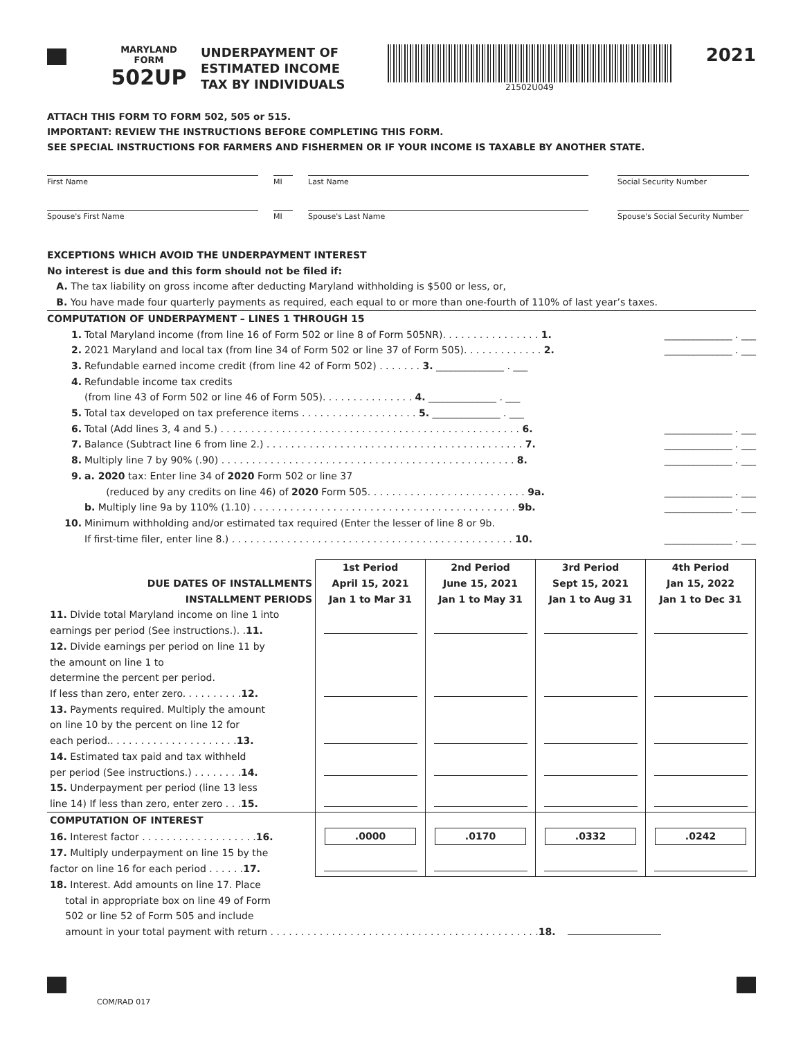MARYLAND
FORM
502UP
UNDERPAYMENT OF
ESTIMATED INCOME
TAX BY INDIVIDUALS
21502U049
2021
ATTACH THIS FORM TO FORM 502, 505 or 515.
IMPORTANT: REVIEW THE INSTRUCTIONS BEFORE COMPLETING THIS FORM.
SEE SPECIAL INSTRUCTIONS FOR FARMERS AND FISHERMEN OR IF YOUR INCOME IS TAXABLE BY ANOTHER STATE.
First Name MI Last Name Social Security Number
Spouse's First Name MI Spouse's Last Name Spouse's Social Security Number
EXCEPTIONS WHICH AVOID THE UNDERPAYMENT INTEREST
No interest is due and this form should not be filed if:
A. The tax liability on gross income after deducting Maryland withholding is $500 or less, or,
B. You have made four quarterly payments as required, each equal to or more than one-fourth of 110% of last year’s taxes.
COMPUTATION OF UNDERPAYMENT – LINES 1 THROUGH 15
1. Total Maryland income (from line 16 of Form 502 or line 8 of Form 505NR). . . . . . . . . . . . . . . . 1. ______________ . ___
2. 2021 Maryland and local tax (from line 34 of Form 502 or line 37 of Form 505). . . . . . . . . . . . . 2. ______________ . ___
3. Refundable earned income credit (from line 42 of Form 502) . . . . . . . 3. ______________ . ___
4. Refundable income tax credits
(from line 43 of Form 502 or line 46 of Form 505). . . . . . . . . . . . . . . 4. ______________ . ___
5. Total tax developed on tax preference items . . . . . . . . . . . . . . . . . . . 5. ______________ . ___
6. Total (Add lines 3, 4 and 5.) . . . . . . . . . . . . . . . . . . . . . . . . . . . . . . . . . . . . . . . . . . . . . . . . . 6. ______________ . ___
7. Balance (Subtract line 6 from line 2.) . . . . . . . . . . . . . . . . . . . . . . . . . . . . . . . . . . . . . . . . . . 7. ______________ . ___
8. Multiply line 7 by 90% (.90) . . . . . . . . . . . . . . . . . . . . . . . . . . . . . . . . . . . . . . . . . . . . . . . . 8. ______________ . ___
9. a. 2020 tax: Enter line 34 of 2020 Form 502 or line 37
(reduced by any credits on line 46) of 2020 Form 505. . . . . . . . . . . . . . . . . . . . . . . . . . 9a.
______________ . ___
b. Multiply line 9a by 110% (1.10) . . . . . . . . . . . . . . . . . . . . . . . . . . . . . . . . . . . . . . . . . . . 9b. ______________ . ___
10. Minimum withholding and/or estimated tax required (Enter the lesser of line 8 or 9b.
If first-time filer, enter line 8.) . . . . . . . . . . . . . . . . . . . . . . . . . . . . . . . . . . . . . . . . . . . . . . 10.
______________ . ___
| DUE DATES OF INSTALLMENTS INSTALLMENT PERIODS | 1st Period April 15, 2021 Jan 1 to Mar 31 | 2nd Period June 15, 2021 Jan 1 to May 31 | 3rd Period Sept 15, 2021 Jan 1 to Aug 31 | 4th Period Jan 15, 2022 Jan 1 to Dec 31 |
| --- | --- | --- | --- | --- |
| 11. Divide total Maryland income on line 1 into earnings per period (See instructions.). . 11. | | | | |
| 12. Divide earnings per period on line 11 by the amount on line 1 to determine the percent per period. If less than zero, enter zero. . . . . . . . . . 12. | | | | |
| 13. Payments required. Multiply the amount on line 10 by the percent on line 12 for each period.. . . . . . . . . . . . . . . . . . . . . 13. | | | | |
| 14. Estimated tax paid and tax withheld per period (See instructions.) . . . . . . . . 14. | | | | |
| 15. Underpayment per period (line 13 less line 14) If less than zero, enter zero . . . 15. | | | | |
| COMPUTATION OF INTEREST | | | | |
| 16. Interest factor . . . . . . . . . . . . . . . . . . . 16. | .0000 | .0170 | .0332 | .0242 |
| 17. Multiply underpayment on line 15 by the factor on line 16 for each period . . . . . . 17. | | | | |
| 18. Interest. Add amounts on line 17. Place total in appropriate box on line 49 of Form 502 or line 52 of Form 505 and include amount in your total payment with return . . . . . . . . . . . . . . . . . . . . . . . . . . . . . . . . . . . . . . . . . . . . 18. | | | | |
COM/RAD 017